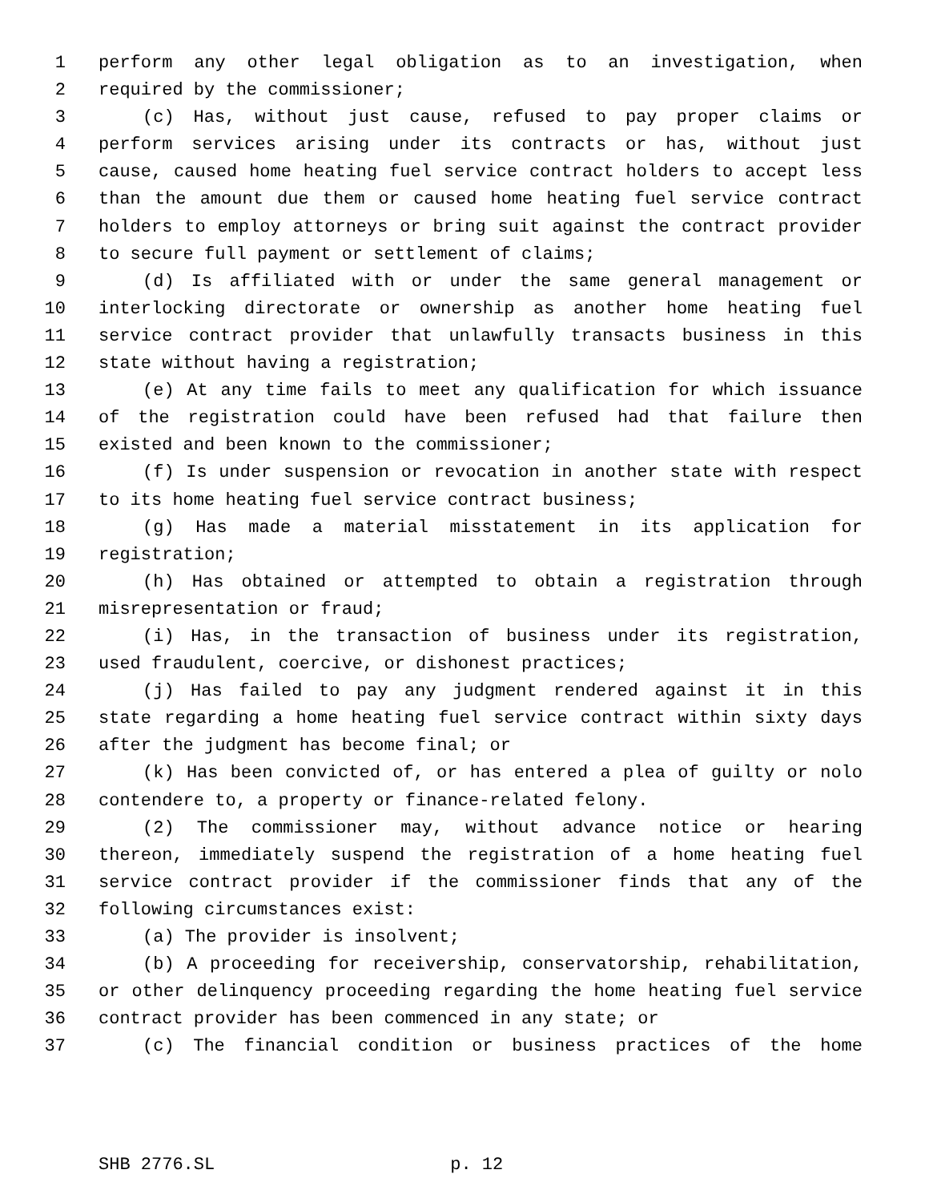1 perform any other legal obligation as to an investigation, when
2 required by the commissioner;
3 (c) Has, without just cause, refused to pay proper claims or
4 perform services arising under its contracts or has, without just
5 cause, caused home heating fuel service contract holders to accept less
6 than the amount due them or caused home heating fuel service contract
7 holders to employ attorneys or bring suit against the contract provider
8 to secure full payment or settlement of claims;
9 (d) Is affiliated with or under the same general management or
10 interlocking directorate or ownership as another home heating fuel
11 service contract provider that unlawfully transacts business in this
12 state without having a registration;
13 (e) At any time fails to meet any qualification for which issuance
14 of the registration could have been refused had that failure then
15 existed and been known to the commissioner;
16 (f) Is under suspension or revocation in another state with respect
17 to its home heating fuel service contract business;
18 (g) Has made a material misstatement in its application for
19 registration;
20 (h) Has obtained or attempted to obtain a registration through
21 misrepresentation or fraud;
22 (i) Has, in the transaction of business under its registration,
23 used fraudulent, coercive, or dishonest practices;
24 (j) Has failed to pay any judgment rendered against it in this
25 state regarding a home heating fuel service contract within sixty days
26 after the judgment has become final; or
27 (k) Has been convicted of, or has entered a plea of guilty or nolo
28 contendere to, a property or finance-related felony.
29 (2) The commissioner may, without advance notice or hearing
30 thereon, immediately suspend the registration of a home heating fuel
31 service contract provider if the commissioner finds that any of the
32 following circumstances exist:
33 (a) The provider is insolvent;
34 (b) A proceeding for receivership, conservatorship, rehabilitation,
35 or other delinquency proceeding regarding the home heating fuel service
36 contract provider has been commenced in any state; or
37 (c) The financial condition or business practices of the home
SHB 2776.SL p. 12